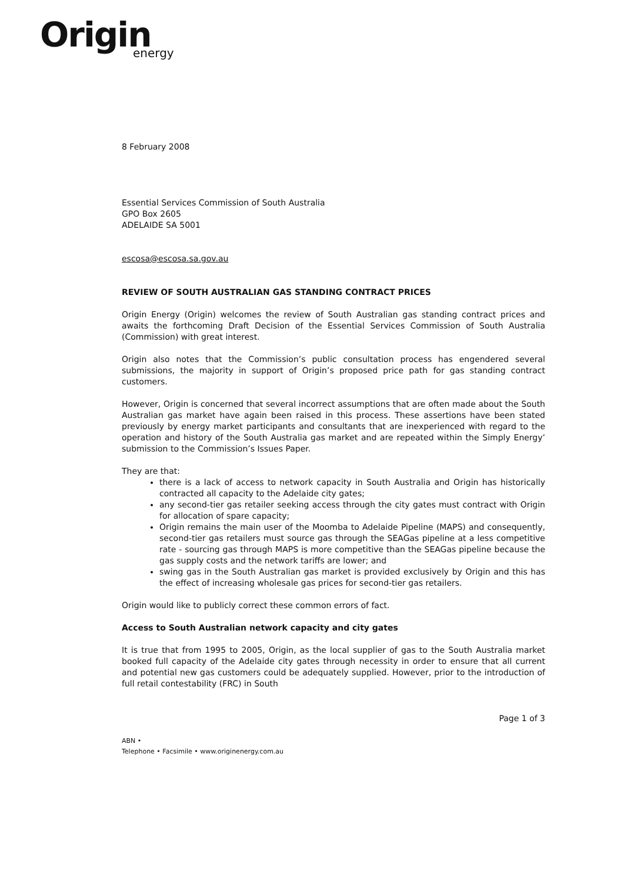Origin
energy
8 February 2008
Essential Services Commission of South Australia
GPO Box 2605
ADELAIDE SA 5001
escosa@escosa.sa.gov.au
REVIEW OF SOUTH AUSTRALIAN GAS STANDING CONTRACT PRICES
Origin Energy (Origin) welcomes the review of South Australian gas standing contract prices and awaits the forthcoming Draft Decision of the Essential Services Commission of South Australia (Commission) with great interest.
Origin also notes that the Commission’s public consultation process has engendered several submissions, the majority in support of Origin’s proposed price path for gas standing contract customers.
However, Origin is concerned that several incorrect assumptions that are often made about the South Australian gas market have again been raised in this process. These assertions have been stated previously by energy market participants and consultants that are inexperienced with regard to the operation and history of the South Australia gas market and are repeated within the Simply Energy’ submission to the Commission’s Issues Paper.
They are that:
there is a lack of access to network capacity in South Australia and Origin has historically contracted all capacity to the Adelaide city gates;
any second-tier gas retailer seeking access through the city gates must contract with Origin for allocation of spare capacity;
Origin remains the main user of the Moomba to Adelaide Pipeline (MAPS) and consequently, second-tier gas retailers must source gas through the SEAGas pipeline at a less competitive rate - sourcing gas through MAPS is more competitive than the SEAGas pipeline because the gas supply costs and the network tariffs are lower; and
swing gas in the South Australian gas market is provided exclusively by Origin and this has the effect of increasing wholesale gas prices for second-tier gas retailers.
Origin would like to publicly correct these common errors of fact.
Access to South Australian network capacity and city gates
It is true that from 1995 to 2005, Origin, as the local supplier of gas to the South Australia market booked full capacity of the Adelaide city gates through necessity in order to ensure that all current and potential new gas customers could be adequately supplied. However, prior to the introduction of full retail contestability (FRC) in South
Page 1 of 3
ABN •
Telephone • Facsimile • www.originenergy.com.au